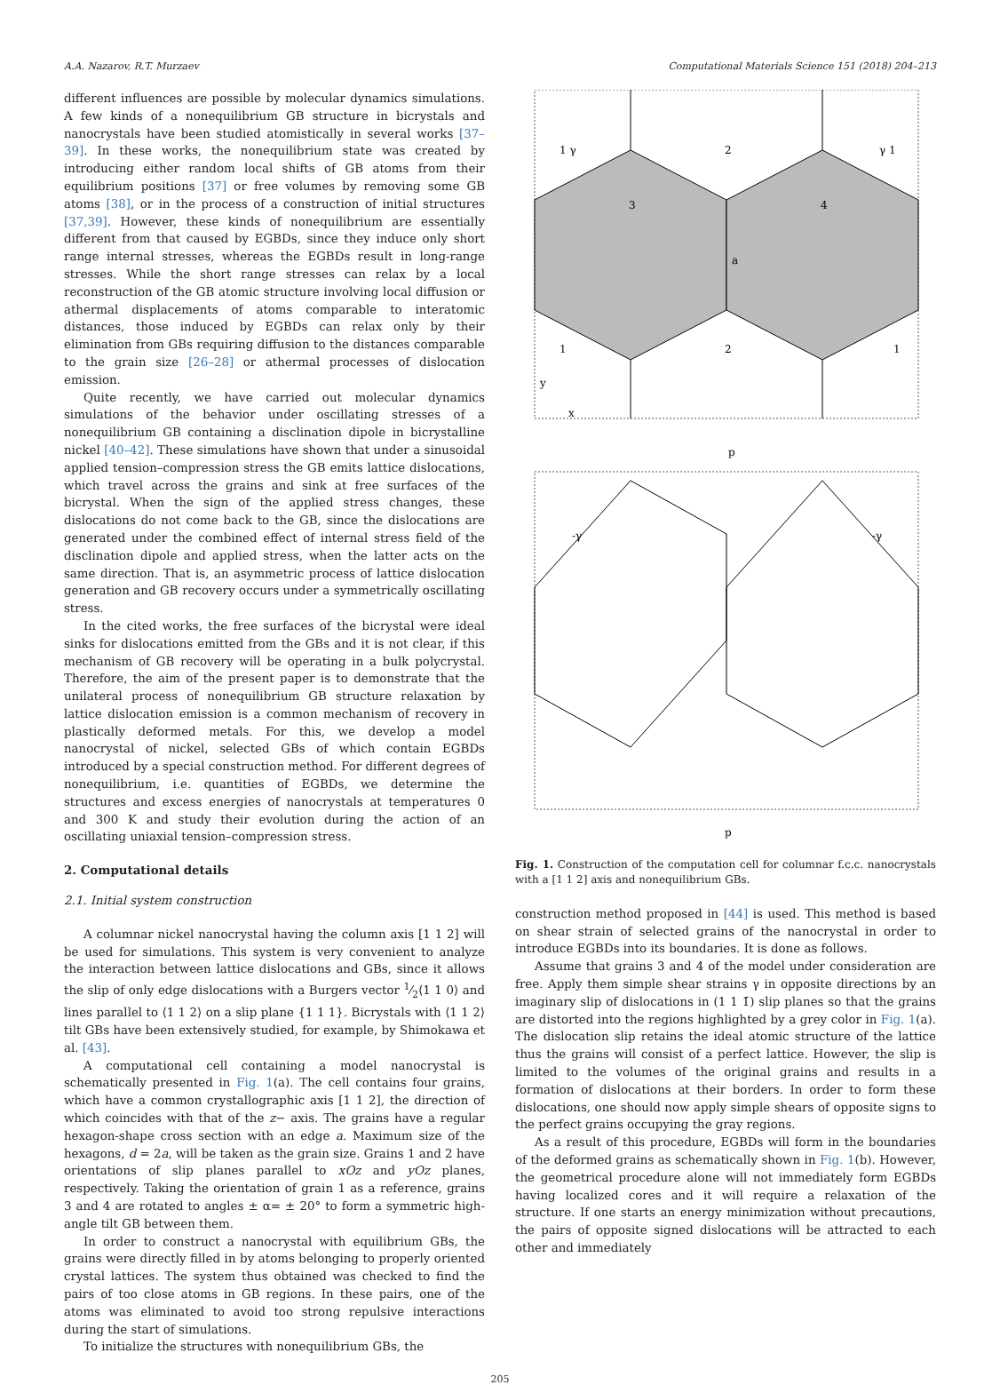A.A. Nazarov, R.T. Murzaev Computational Materials Science 151 (2018) 204–213
different influences are possible by molecular dynamics simulations. A few kinds of a nonequilibrium GB structure in bicrystals and nanocrystals have been studied atomistically in several works [37–39]. In these works, the nonequilibrium state was created by introducing either random local shifts of GB atoms from their equilibrium positions [37] or free volumes by removing some GB atoms [38], or in the process of a construction of initial structures [37,39]. However, these kinds of nonequilibrium are essentially different from that caused by EGBDs, since they induce only short range internal stresses, whereas the EGBDs result in long-range stresses. While the short range stresses can relax by a local reconstruction of the GB atomic structure involving local diffusion or athermal displacements of atoms comparable to interatomic distances, those induced by EGBDs can relax only by their elimination from GBs requiring diffusion to the distances comparable to the grain size [26–28] or athermal processes of dislocation emission.
Quite recently, we have carried out molecular dynamics simulations of the behavior under oscillating stresses of a nonequilibrium GB containing a disclination dipole in bicrystalline nickel [40–42]. These simulations have shown that under a sinusoidal applied tension–compression stress the GB emits lattice dislocations, which travel across the grains and sink at free surfaces of the bicrystal. When the sign of the applied stress changes, these dislocations do not come back to the GB, since the dislocations are generated under the combined effect of internal stress field of the disclination dipole and applied stress, when the latter acts on the same direction. That is, an asymmetric process of lattice dislocation generation and GB recovery occurs under a symmetrically oscillating stress.
In the cited works, the free surfaces of the bicrystal were ideal sinks for dislocations emitted from the GBs and it is not clear, if this mechanism of GB recovery will be operating in a bulk polycrystal. Therefore, the aim of the present paper is to demonstrate that the unilateral process of nonequilibrium GB structure relaxation by lattice dislocation emission is a common mechanism of recovery in plastically deformed metals. For this, we develop a model nanocrystal of nickel, selected GBs of which contain EGBDs introduced by a special construction method. For different degrees of nonequilibrium, i.e. quantities of EGBDs, we determine the structures and excess energies of nanocrystals at temperatures 0 and 300 K and study their evolution during the action of an oscillating uniaxial tension–compression stress.
2. Computational details
2.1. Initial system construction
A columnar nickel nanocrystal having the column axis [1 1 2] will be used for simulations. This system is very convenient to analyze the interaction between lattice dislocations and GBs, since it allows the slip of only edge dislocations with a Burgers vector 1⁄2⟨1 1 0⟩ and lines parallel to ⟨1 1 2⟩ on a slip plane {1 1 1}. Bicrystals with ⟨1 1 2⟩ tilt GBs have been extensively studied, for example, by Shimokawa et al. [43].
A computational cell containing a model nanocrystal is schematically presented in Fig. 1(a). The cell contains four grains, which have a common crystallographic axis [1 1 2], the direction of which coincides with that of the z− axis. The grains have a regular hexagon-shape cross section with an edge a. Maximum size of the hexagons, d = 2a, will be taken as the grain size. Grains 1 and 2 have orientations of slip planes parallel to xOz and yOz planes, respectively. Taking the orientation of grain 1 as a reference, grains 3 and 4 are rotated to angles ± α= ± 20° to form a symmetric high-angle tilt GB between them.
In order to construct a nanocrystal with equilibrium GBs, the grains were directly filled in by atoms belonging to properly oriented crystal lattices. The system thus obtained was checked to find the pairs of too close atoms in GB regions. In these pairs, one of the atoms was eliminated to avoid too strong repulsive interactions during the start of simulations.
To initialize the structures with nonequilibrium GBs, the
1 γ
2
γ 1
3
4
a
1
2
1
y
x
p
-γ
-γ
p
Fig. 1. Construction of the computation cell for columnar f.c.c. nanocrystals with a [1 1 2] axis and nonequilibrium GBs.
construction method proposed in [44] is used. This method is based on shear strain of selected grains of the nanocrystal in order to introduce EGBDs into its boundaries. It is done as follows.
Assume that grains 3 and 4 of the model under consideration are free. Apply them simple shear strains γ in opposite directions by an imaginary slip of dislocations in (1 1 1̄) slip planes so that the grains are distorted into the regions highlighted by a grey color in Fig. 1(a). The dislocation slip retains the ideal atomic structure of the lattice thus the grains will consist of a perfect lattice. However, the slip is limited to the volumes of the original grains and results in a formation of dislocations at their borders. In order to form these dislocations, one should now apply simple shears of opposite signs to the perfect grains occupying the gray regions.
As a result of this procedure, EGBDs will form in the boundaries of the deformed grains as schematically shown in Fig. 1(b). However, the geometrical procedure alone will not immediately form EGBDs having localized cores and it will require a relaxation of the structure. If one starts an energy minimization without precautions, the pairs of opposite signed dislocations will be attracted to each other and immediately
205